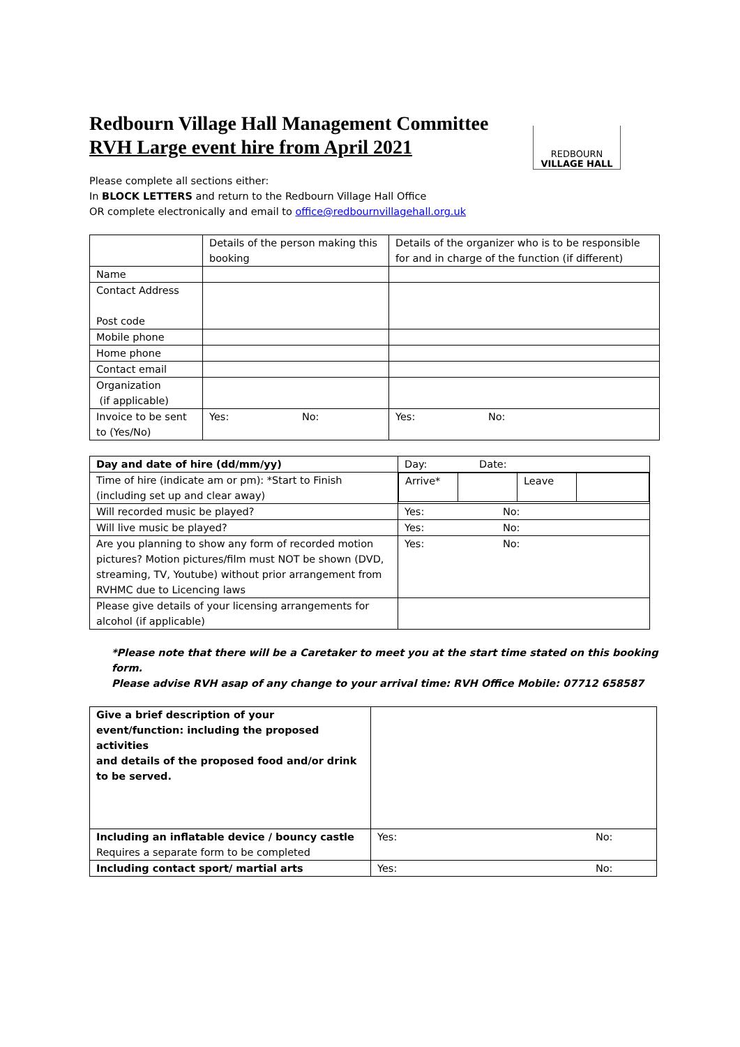REDBOURN
VILLAGE HALL
Redbourn Village Hall Management Committee
RVH Large event hire from April 2021
Please complete all sections either:
In BLOCK LETTERS and return to the Redbourn Village Hall Office
OR complete electronically and email to office@redbournvillagehall.org.uk
| | Details of the person making this booking | Details of the organizer who is to be responsible for and in charge of the function (if different) |
| Name | | |
| Contact Address Post code | | |
| Mobile phone | | |
| Home phone | | |
| Contact email | | |
| Organization (if applicable) | | |
| Invoice to be sent to (Yes/No) | Yes: No: | Yes: No: |
| Day and date of hire (dd/mm/yy) | Day: Date: |
| Time of hire (indicate am or pm): *Start to Finish (including set up and clear away) | / Arrive* / / Leave / / |
| Will recorded music be played? | Yes: No: |
| Will live music be played? | Yes: No: |
| Are you planning to show any form of recorded motion pictures? Motion pictures/film must NOT be shown (DVD, streaming, TV, Youtube) without prior arrangement from RVHMC due to Licencing laws | Yes: No: |
| Please give details of your licensing arrangements for alcohol (if applicable) | |
*Please note that there will be a Caretaker to meet you at the start time stated on this booking form.
Please advise RVH asap of any change to your arrival time: RVH Office Mobile: 07712 658587
| Give a brief description of your event/function: including the proposed activities and details of the proposed food and/or drink to be served. | |
| Including an inflatable device / bouncy castle Requires a separate form to be completed | Yes: No: |
| Including contact sport/ martial arts | Yes: No: |